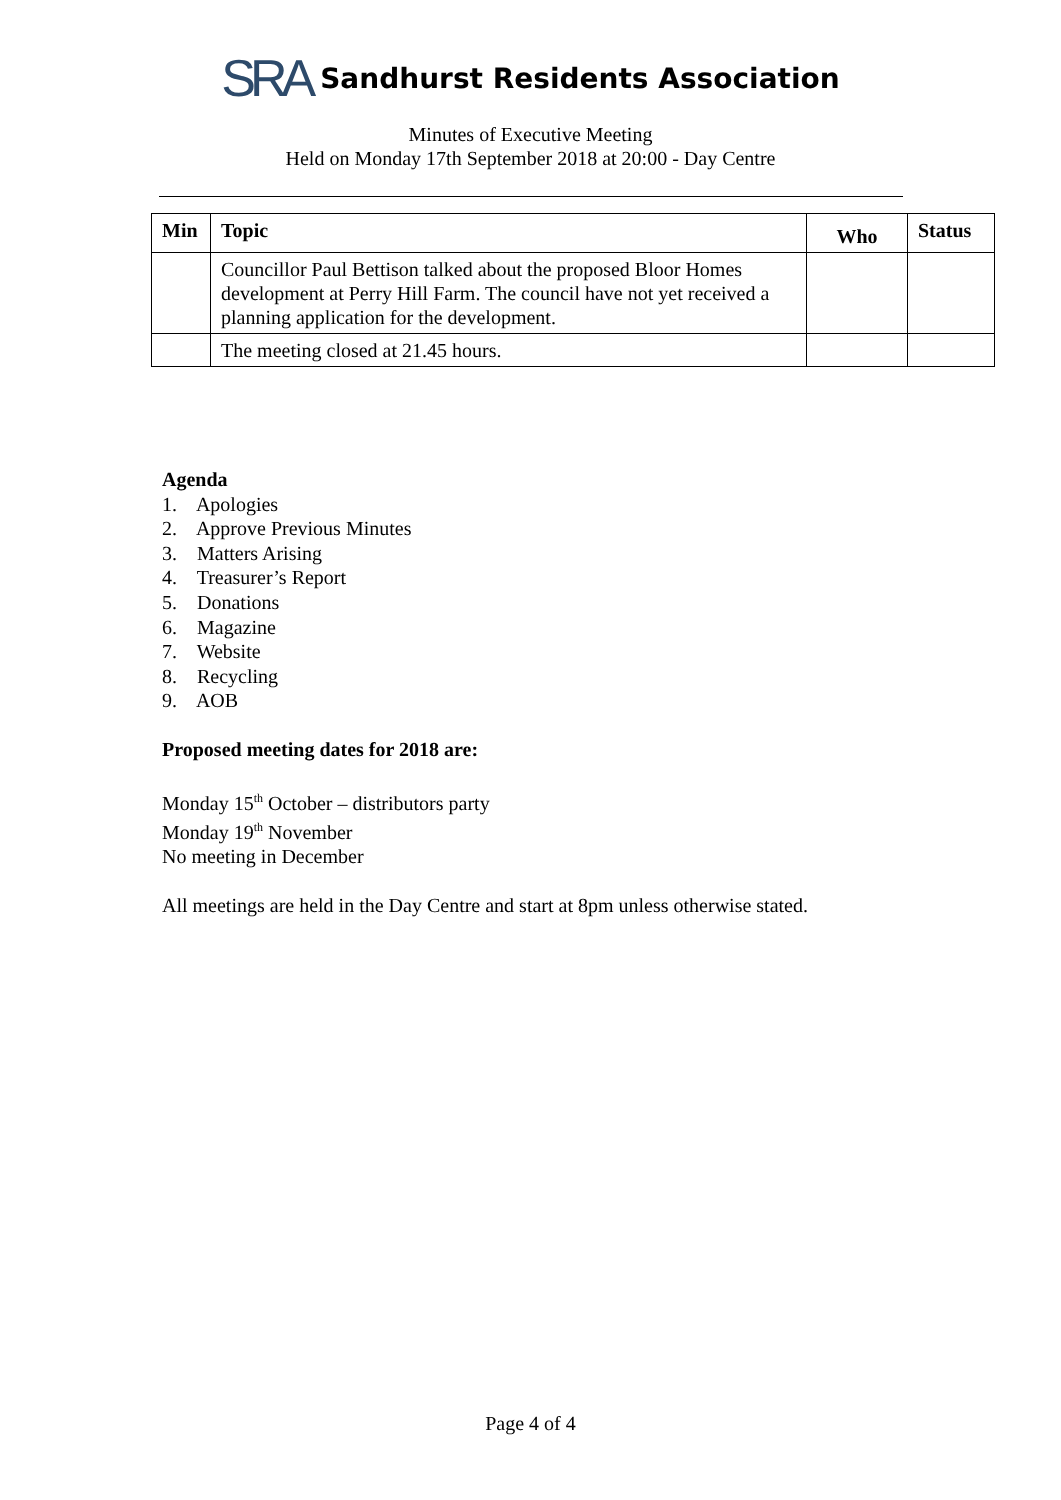SRA Sandhurst Residents Association
Minutes of Executive Meeting
Held on Monday 17th September 2018 at 20:00 - Day Centre
| Min | Topic | Who | Status |
| --- | --- | --- | --- |
| | Councillor Paul Bettison talked about the proposed Bloor Homes development at Perry Hill Farm. The council have not yet received a planning application for the development. | | |
| | The meeting closed at 21.45 hours. | | |
Agenda
1. Apologies
2. Approve Previous Minutes
3. Matters Arising
4. Treasurer’s Report
5. Donations
6. Magazine
7. Website
8. Recycling
9. AOB
Proposed meeting dates for 2018 are:
Monday 15<sup>th</sup> October – distributors party
Monday 19<sup>th</sup> November
No meeting in December
All meetings are held in the Day Centre and start at 8pm unless otherwise stated.
Page 4 of 4